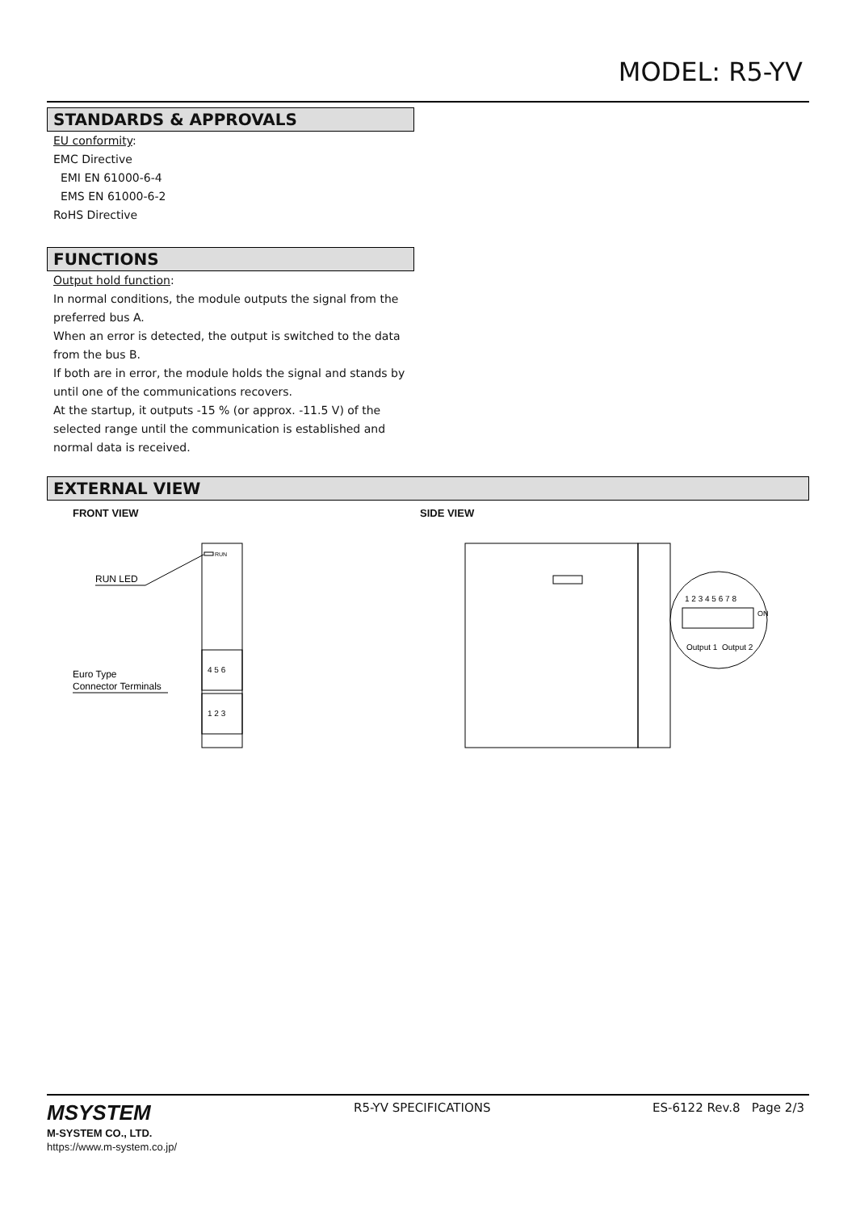MODEL: R5-YV
STANDARDS & APPROVALS
EU conformity:
EMC Directive
EMI EN 61000-6-4
EMS EN 61000-6-2
RoHS Directive
FUNCTIONS
Output hold function:
In normal conditions, the module outputs the signal from the preferred bus A.
When an error is detected, the output is switched to the data from the bus B.
If both are in error, the module holds the signal and stands by until one of the communications recovers.
At the startup, it outputs -15 % (or approx. -11.5 V) of the selected range until the communication is established and normal data is received.
EXTERNAL VIEW
FRONT VIEW
RUN
RUN LED
4 5 6
1 2 3
Euro Type
Connector Terminals
SIDE VIEW
1 2 3 4 5 6 7 8
Output 1
Output 2
ON
MSYSTEM
M-SYSTEM CO., LTD.
https://www.m-system.co.jp/
R5-YV SPECIFICATIONS ES-6122 Rev.8 Page 2/3